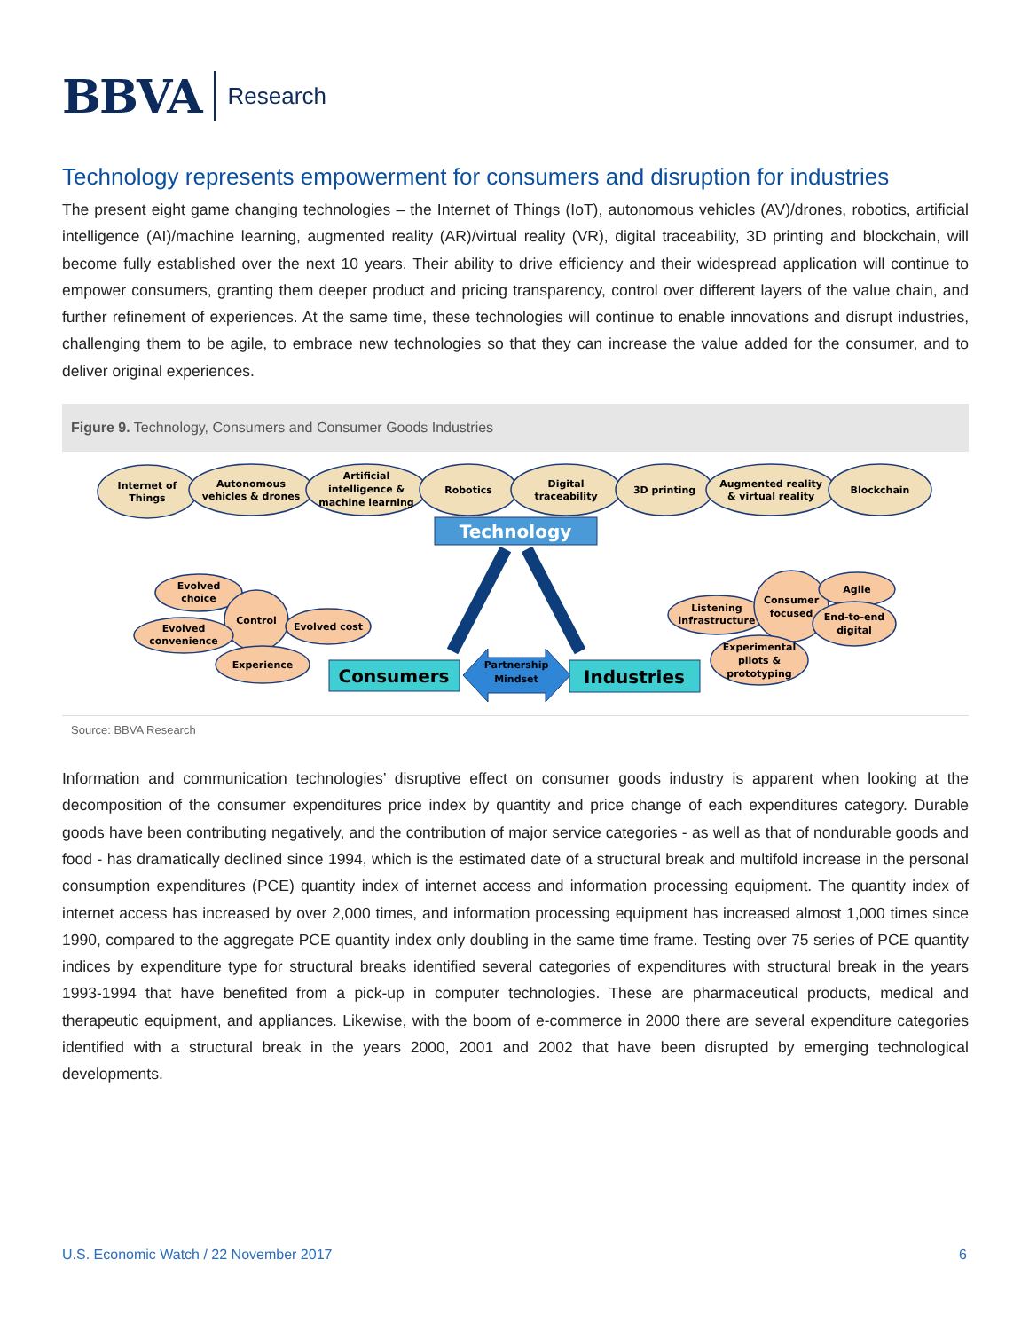BBVA
Research
Technology represents empowerment for consumers and disruption for industries
The present eight game changing technologies – the Internet of Things (IoT), autonomous vehicles (AV)/drones, robotics, artificial intelligence (AI)/machine learning, augmented reality (AR)/virtual reality (VR), digital traceability, 3D printing and blockchain, will become fully established over the next 10 years. Their ability to drive efficiency and their widespread application will continue to empower consumers, granting them deeper product and pricing transparency, control over different layers of the value chain, and further refinement of experiences. At the same time, these technologies will continue to enable innovations and disrupt industries, challenging them to be agile, to embrace new technologies so that they can increase the value added for the consumer, and to deliver original experiences.
Figure 9. Technology, Consumers and Consumer Goods Industries
Internet of
Things
Autonomous
vehicles & drones
Artificial
intelligence &
machine learning
Robotics
Digital
traceability
3D printing
Augmented reality
& virtual reality
Blockchain
Technology
Evolved
choice
Control
Evolved
convenience
Evolved cost
Experience
Consumers
Partnership
Mindset
Industries
Listening
infrastructure
Consumer
focused
Agile
End-to-end
digital
Experimental
pilots &
prototyping
Source: BBVA Research
Information and communication technologies’ disruptive effect on consumer goods industry is apparent when looking at the decomposition of the consumer expenditures price index by quantity and price change of each expenditures category. Durable goods have been contributing negatively, and the contribution of major service categories - as well as that of nondurable goods and food - has dramatically declined since 1994, which is the estimated date of a structural break and multifold increase in the personal consumption expenditures (PCE) quantity index of internet access and information processing equipment. The quantity index of internet access has increased by over 2,000 times, and information processing equipment has increased almost 1,000 times since 1990, compared to the aggregate PCE quantity index only doubling in the same time frame. Testing over 75 series of PCE quantity indices by expenditure type for structural breaks identified several categories of expenditures with structural break in the years 1993-1994 that have benefited from a pick-up in computer technologies. These are pharmaceutical products, medical and therapeutic equipment, and appliances. Likewise, with the boom of e-commerce in 2000 there are several expenditure categories identified with a structural break in the years 2000, 2001 and 2002 that have been disrupted by emerging technological developments.
U.S. Economic Watch / 22 November 2017 6